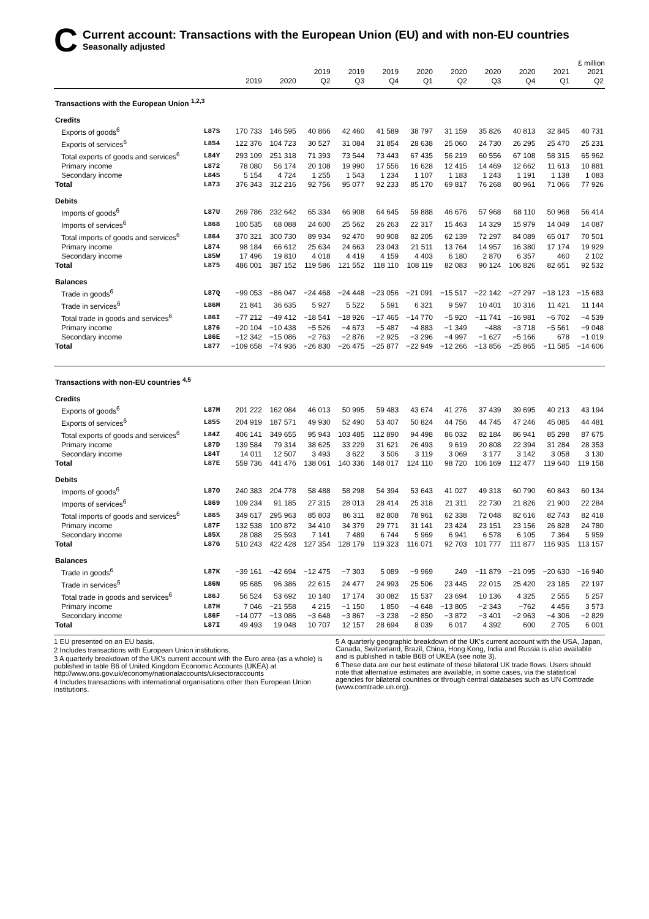C
Current account: Transactions with the European Union (EU) and with non-EU countries
Seasonally adjusted
£ million
| | | 2019 | 2020 | 2019 Q2 | 2019 Q3 | 2019 Q4 | 2020 Q1 | 2020 Q2 | 2020 Q3 | 2020 Q4 | 2021 Q1 | 2021 Q2 |
| --- | --- | --- | --- | --- | --- | --- | --- | --- | --- | --- | --- | --- |
| Transactions with the European Union <sup>1,2,3</sup> | | | | | | | | | | | | |
| Credits | | | | | | | | | | | | |
| Exports of goods<sup>6</sup> | L87S | 170 733 | 146 595 | 40 866 | 42 460 | 41 589 | 38 797 | 31 159 | 35 826 | 40 813 | 32 845 | 40 731 |
| Exports of services<sup>6</sup> | L854 | 122 376 | 104 723 | 30 527 | 31 084 | 31 854 | 28 638 | 25 060 | 24 730 | 26 295 | 25 470 | 25 231 |
| Total exports of goods and services<sup>6</sup> | L84Y | 293 109 | 251 318 | 71 393 | 73 544 | 73 443 | 67 435 | 56 219 | 60 556 | 67 108 | 58 315 | 65 962 |
| Primary income | L872 | 78 080 | 56 174 | 20 108 | 19 990 | 17 556 | 16 628 | 12 415 | 14 469 | 12 662 | 11 613 | 10 881 |
| Secondary income | L84S | 5 154 | 4 724 | 1 255 | 1 543 | 1 234 | 1 107 | 1 183 | 1 243 | 1 191 | 1 138 | 1 083 |
| Total | L873 | 376 343 | 312 216 | 92 756 | 95 077 | 92 233 | 85 170 | 69 817 | 76 268 | 80 961 | 71 066 | 77 926 |
| Debits | | | | | | | | | | | | |
| Imports of goods<sup>6</sup> | L87U | 269 786 | 232 642 | 65 334 | 66 908 | 64 645 | 59 888 | 46 676 | 57 968 | 68 110 | 50 968 | 56 414 |
| Imports of services<sup>6</sup> | L868 | 100 535 | 68 088 | 24 600 | 25 562 | 26 263 | 22 317 | 15 463 | 14 329 | 15 979 | 14 049 | 14 087 |
| Total imports of goods and services<sup>6</sup> | L864 | 370 321 | 300 730 | 89 934 | 92 470 | 90 908 | 82 205 | 62 139 | 72 297 | 84 089 | 65 017 | 70 501 |
| Primary income | L874 | 98 184 | 66 612 | 25 634 | 24 663 | 23 043 | 21 511 | 13 764 | 14 957 | 16 380 | 17 174 | 19 929 |
| Secondary income | L85W | 17 496 | 19 810 | 4 018 | 4 419 | 4 159 | 4 403 | 6 180 | 2 870 | 6 357 | 460 | 2 102 |
| Total | L875 | 486 001 | 387 152 | 119 586 | 121 552 | 118 110 | 108 119 | 82 083 | 90 124 | 106 826 | 82 651 | 92 532 |
| Balances | | | | | | | | | | | | |
| Trade in goods<sup>6</sup> | L87Q | −99 053 | −86 047 | −24 468 | −24 448 | −23 056 | −21 091 | −15 517 | −22 142 | −27 297 | −18 123 | −15 683 |
| Trade in services<sup>6</sup> | L86M | 21 841 | 36 635 | 5 927 | 5 522 | 5 591 | 6 321 | 9 597 | 10 401 | 10 316 | 11 421 | 11 144 |
| Total trade in goods and services<sup>6</sup> | L86I | −77 212 | −49 412 | −18 541 | −18 926 | −17 465 | −14 770 | −5 920 | −11 741 | −16 981 | −6 702 | −4 539 |
| Primary income | L876 | −20 104 | −10 438 | −5 526 | −4 673 | −5 487 | −4 883 | −1 349 | −488 | −3 718 | −5 561 | −9 048 |
| Secondary income | L86E | −12 342 | −15 086 | −2 763 | −2 876 | −2 925 | −3 296 | −4 997 | −1 627 | −5 166 | 678 | −1 019 |
| Total | L877 | −109 658 | −74 936 | −26 830 | −26 475 | −25 877 | −22 949 | −12 266 | −13 856 | −25 865 | −11 585 | −14 606 |
| Transactions with non-EU countries <sup>4,5</sup> | | | | | | | | | | | | |
| Credits | | | | | | | | | | | | |
| Exports of goods<sup>6</sup> | L87M | 201 222 | 162 084 | 46 013 | 50 995 | 59 483 | 43 674 | 41 276 | 37 439 | 39 695 | 40 213 | 43 194 |
| Exports of services<sup>6</sup> | L855 | 204 919 | 187 571 | 49 930 | 52 490 | 53 407 | 50 824 | 44 756 | 44 745 | 47 246 | 45 085 | 44 481 |
| Total exports of goods and services<sup>6</sup> | L84Z | 406 141 | 349 655 | 95 943 | 103 485 | 112 890 | 94 498 | 86 032 | 82 184 | 86 941 | 85 298 | 87 675 |
| Primary income | L87D | 139 584 | 79 314 | 38 625 | 33 229 | 31 621 | 26 493 | 9 619 | 20 808 | 22 394 | 31 284 | 28 353 |
| Secondary income | L84T | 14 011 | 12 507 | 3 493 | 3 622 | 3 506 | 3 119 | 3 069 | 3 177 | 3 142 | 3 058 | 3 130 |
| Total | L87E | 559 736 | 441 476 | 138 061 | 140 336 | 148 017 | 124 110 | 98 720 | 106 169 | 112 477 | 119 640 | 119 158 |
| Debits | | | | | | | | | | | | |
| Imports of goods<sup>6</sup> | L87O | 240 383 | 204 778 | 58 488 | 58 298 | 54 394 | 53 643 | 41 027 | 49 318 | 60 790 | 60 843 | 60 134 |
| Imports of services<sup>6</sup> | L869 | 109 234 | 91 185 | 27 315 | 28 013 | 28 414 | 25 318 | 21 311 | 22 730 | 21 826 | 21 900 | 22 284 |
| Total imports of goods and services<sup>6</sup> | L865 | 349 617 | 295 963 | 85 803 | 86 311 | 82 808 | 78 961 | 62 338 | 72 048 | 82 616 | 82 743 | 82 418 |
| Primary income | L87F | 132 538 | 100 872 | 34 410 | 34 379 | 29 771 | 31 141 | 23 424 | 23 151 | 23 156 | 26 828 | 24 780 |
| Secondary income | L85X | 28 088 | 25 593 | 7 141 | 7 489 | 6 744 | 5 969 | 6 941 | 6 578 | 6 105 | 7 364 | 5 959 |
| Total | L87G | 510 243 | 422 428 | 127 354 | 128 179 | 119 323 | 116 071 | 92 703 | 101 777 | 111 877 | 116 935 | 113 157 |
| Balances | | | | | | | | | | | | |
| Trade in goods<sup>6</sup> | L87K | −39 161 | −42 694 | −12 475 | −7 303 | 5 089 | −9 969 | 249 | −11 879 | −21 095 | −20 630 | −16 940 |
| Trade in services<sup>6</sup> | L86N | 95 685 | 96 386 | 22 615 | 24 477 | 24 993 | 25 506 | 23 445 | 22 015 | 25 420 | 23 185 | 22 197 |
| Total trade in goods and services<sup>6</sup> | L86J | 56 524 | 53 692 | 10 140 | 17 174 | 30 082 | 15 537 | 23 694 | 10 136 | 4 325 | 2 555 | 5 257 |
| Primary income | L87H | 7 046 | −21 558 | 4 215 | −1 150 | 1 850 | −4 648 | −13 805 | −2 343 | −762 | 4 456 | 3 573 |
| Secondary income | L86F | −14 077 | −13 086 | −3 648 | −3 867 | −3 238 | −2 850 | −3 872 | −3 401 | −2 963 | −4 306 | −2 829 |
| Total | L87I | 49 493 | 19 048 | 10 707 | 12 157 | 28 694 | 8 039 | 6 017 | 4 392 | 600 | 2 705 | 6 001 |
1 EU presented on an EU basis.
2 Includes transactions with European Union institutions.
3 A quarterly breakdown of the UK's current account with the Euro area (as a whole) is published in table B6 of United Kingdom Economic Accounts (UKEA) at http://www.ons.gov.uk/economy/nationalaccounts/uksectoraccounts
4 Includes transactions with international organisations other than European Union institutions.
5 A quarterly geographic breakdown of the UK's current account with the USA, Japan, Canada, Switzerland, Brazil, China, Hong Kong, India and Russia is also available and is published in table B6B of UKEA (see note 3).
6 These data are our best estimate of these bilateral UK trade flows. Users should note that alternative estimates are available, in some cases, via the statistical agencies for bilateral countries or through central databases such as UN Comtrade (www.comtrade.un.org).